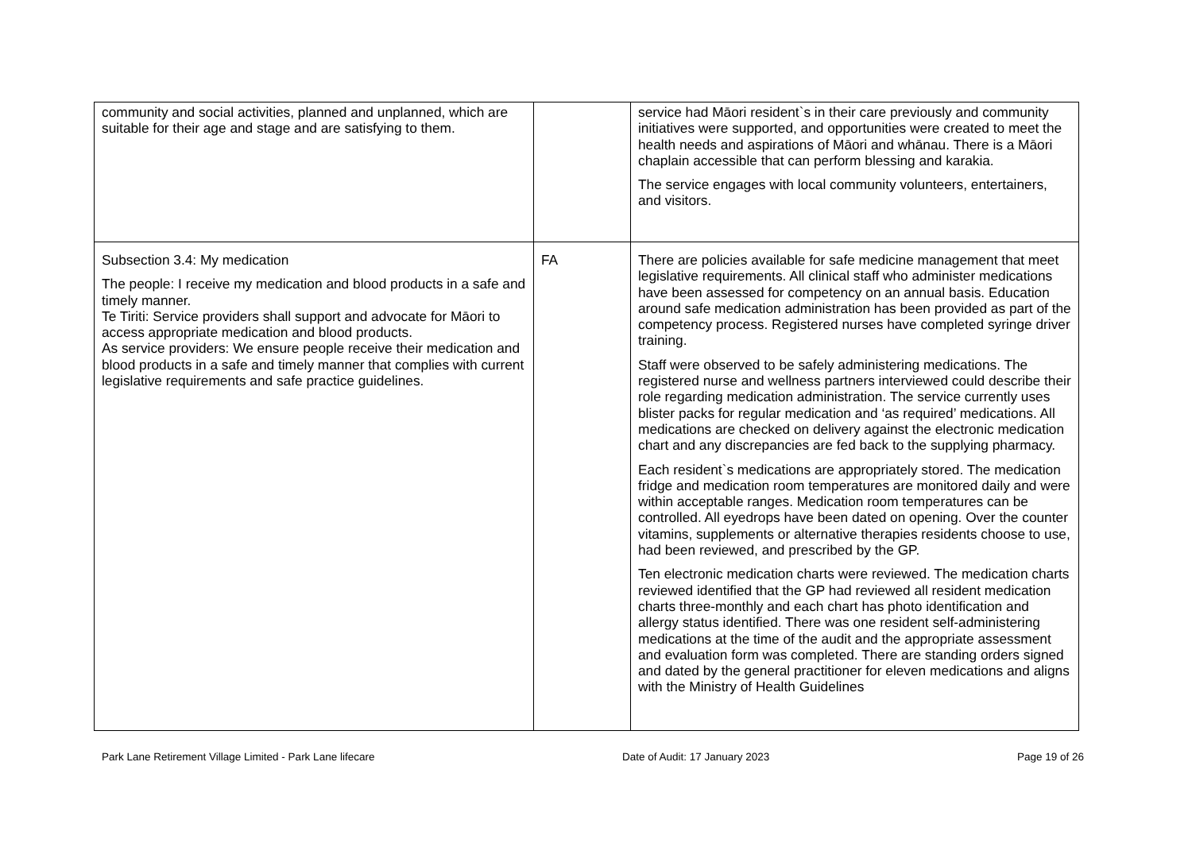| community and social activities, planned and unplanned, which are suitable for their age and stage and are satisfying to them. | | service had Māori resident`s in their care previously and community initiatives were supported, and opportunities were created to meet the health needs and aspirations of Māori and whānau. There is a Māori chaplain accessible that can perform blessing and karakia. The service engages with local community volunteers, entertainers, and visitors. |
| Subsection 3.4: My medication The people: I receive my medication and blood products in a safe and timely manner. Te Tiriti: Service providers shall support and advocate for Māori to access appropriate medication and blood products. As service providers: We ensure people receive their medication and blood products in a safe and timely manner that complies with current legislative requirements and safe practice guidelines. | FA | There are policies available for safe medicine management that meet legislative requirements. All clinical staff who administer medications have been assessed for competency on an annual basis. Education around safe medication administration has been provided as part of the competency process. Registered nurses have completed syringe driver training. Staff were observed to be safely administering medications. The registered nurse and wellness partners interviewed could describe their role regarding medication administration. The service currently uses blister packs for regular medication and ‘as required’ medications. All medications are checked on delivery against the electronic medication chart and any discrepancies are fed back to the supplying pharmacy. Each resident`s medications are appropriately stored. The medication fridge and medication room temperatures are monitored daily and were within acceptable ranges. Medication room temperatures can be controlled. All eyedrops have been dated on opening. Over the counter vitamins, supplements or alternative therapies residents choose to use, had been reviewed, and prescribed by the GP. Ten electronic medication charts were reviewed. The medication charts reviewed identified that the GP had reviewed all resident medication charts three-monthly and each chart has photo identification and allergy status identified. There was one resident self-administering medications at the time of the audit and the appropriate assessment and evaluation form was completed. There are standing orders signed and dated by the general practitioner for eleven medications and aligns with the Ministry of Health Guidelines |
Park Lane Retirement Village Limited - Park Lane lifecare Date of Audit: 17 January 2023 Page 19 of 26